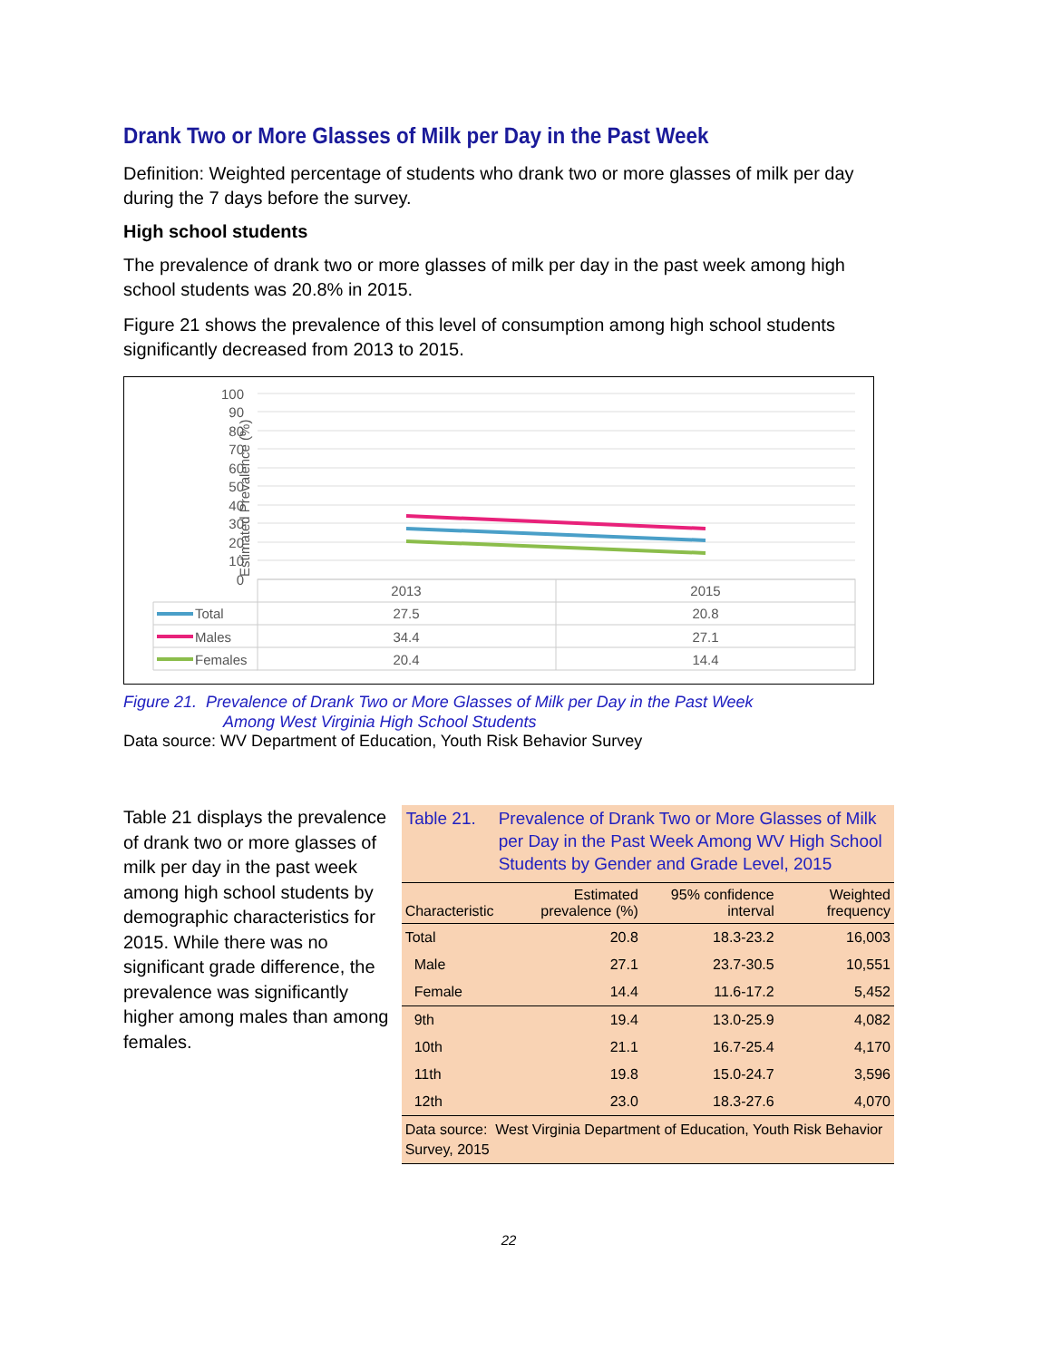Drank Two or More Glasses of Milk per Day in the Past Week
Definition: Weighted percentage of students who drank two or more glasses of milk per day during the 7 days before the survey.
High school students
The prevalence of drank two or more glasses of milk per day in the past week among high school students was 20.8% in 2015.
Figure 21 shows the prevalence of this level of consumption among high school students significantly decreased from 2013 to 2015.
Estimated Prevalence (%)
100
90
80
70
60
50
40
30
20
10
0
2013
2015
27.5
20.8
34.4
27.1
20.4
14.4
Total
Males
Females
Figure 21. Prevalence of Drank Two or More Glasses of Milk per Day in the Past Week
Among West Virginia High School Students
Data source: WV Department of Education, Youth Risk Behavior Survey
Table 21 displays the prevalence of drank two or more glasses of milk per day in the past week among high school students by demographic characteristics for 2015. While there was no significant grade difference, the prevalence was significantly higher among males than among females.
Table 21. Prevalence of Drank Two or More Glasses of Milk per Day in the Past Week Among WV High School Students by Gender and Grade Level, 2015
| Characteristic | Estimated prevalence (%) | 95% confidence interval | Weighted frequency |
| --- | --- | --- | --- |
| Total | 20.8 | 18.3-23.2 | 16,003 |
| Male | 27.1 | 23.7-30.5 | 10,551 |
| Female | 14.4 | 11.6-17.2 | 5,452 |
| 9th | 19.4 | 13.0-25.9 | 4,082 |
| 10th | 21.1 | 16.7-25.4 | 4,170 |
| 11th | 19.8 | 15.0-24.7 | 3,596 |
| 12th | 23.0 | 18.3-27.6 | 4,070 |
Data source: West Virginia Department of Education, Youth Risk Behavior Survey, 2015
22